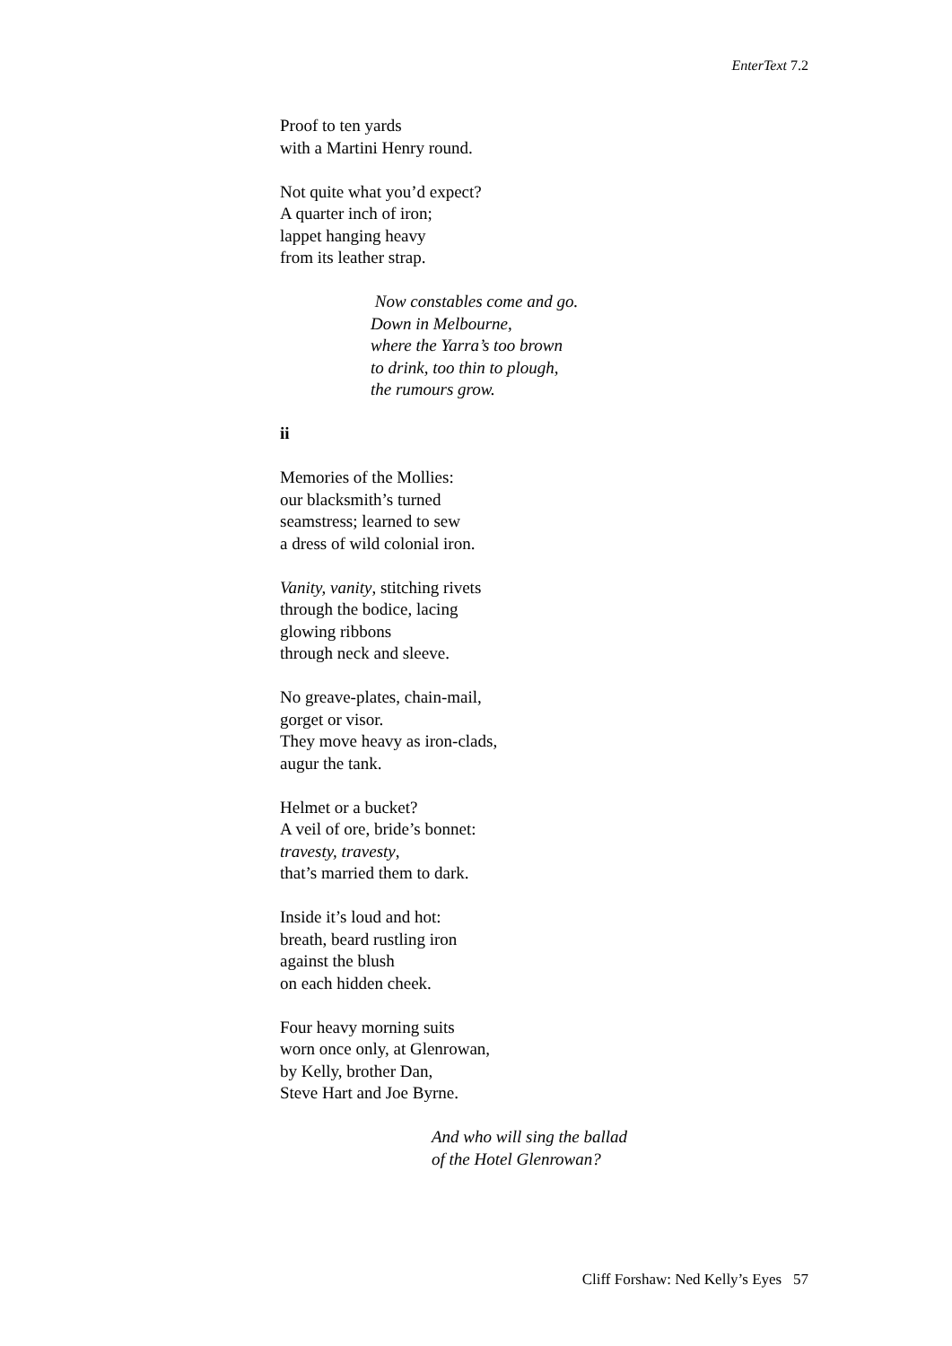EnterText 7.2
Proof to ten yards
with a Martini Henry round.
Not quite what you’d expect?
A quarter inch of iron;
lappet hanging heavy
from its leather strap.
Now constables come and go.
Down in Melbourne,
where the Yarra’s too brown
to drink, too thin to plough,
the rumours grow.
ii
Memories of the Mollies:
our blacksmith’s turned
seamstress; learned to sew
a dress of wild colonial iron.
Vanity, vanity, stitching rivets
through the bodice, lacing
glowing ribbons
through neck and sleeve.
No greave-plates, chain-mail,
gorget or visor.
They move heavy as iron-clads,
augur the tank.
Helmet or a bucket?
A veil of ore, bride’s bonnet:
travesty, travesty,
that’s married them to dark.
Inside it’s loud and hot:
breath, beard rustling iron
against the blush
on each hidden cheek.
Four heavy morning suits
worn once only, at Glenrowan,
by Kelly, brother Dan,
Steve Hart and Joe Byrne.
And who will sing the ballad
of the Hotel Glenrowan?
Cliff Forshaw: Ned Kelly’s Eyes 57